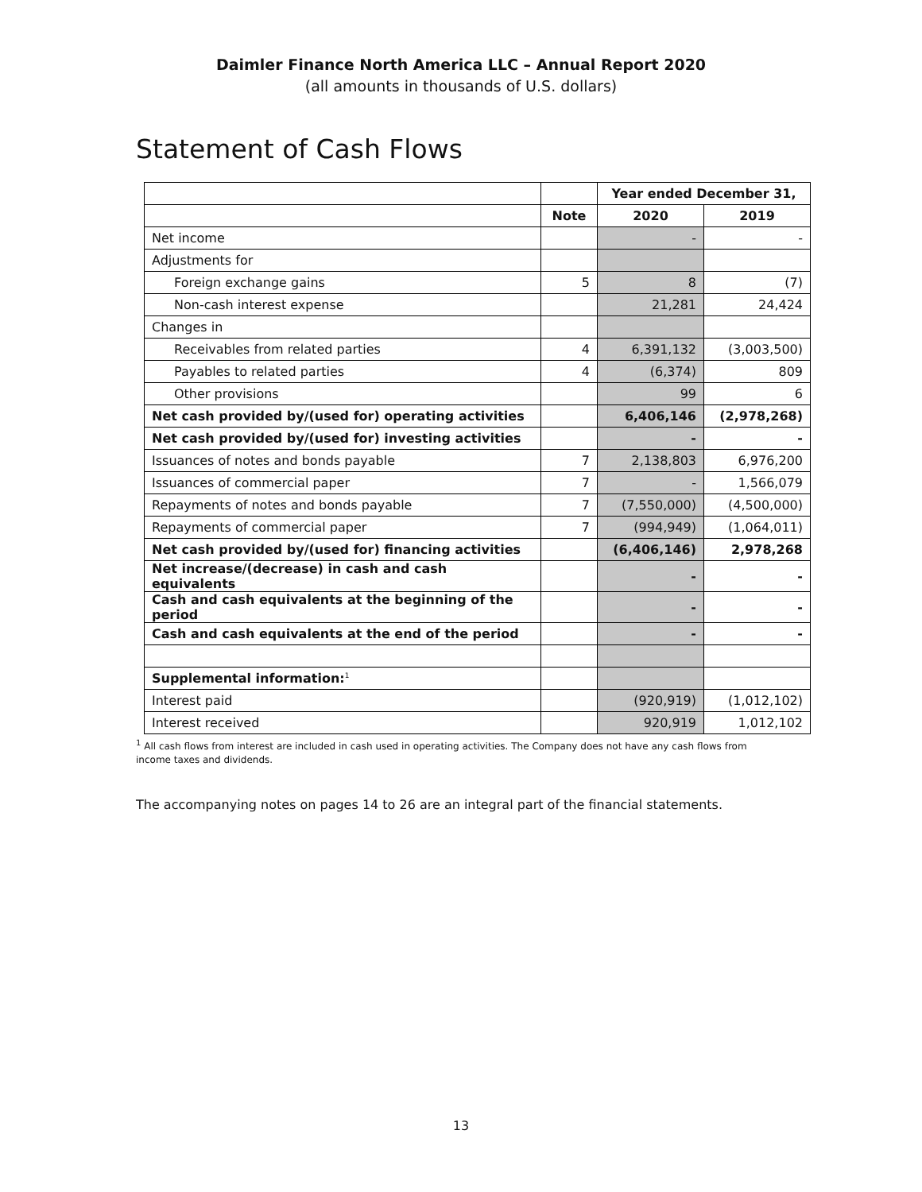Daimler Finance North America LLC – Annual Report 2020
(all amounts in thousands of U.S. dollars)
Statement of Cash Flows
| | | Year ended December 31, | |
| | Note | 2020 | 2019 |
| Net income | | - | - |
| Adjustments for | | | |
| Foreign exchange gains | 5 | 8 | (7) |
| Non-cash interest expense | | 21,281 | 24,424 |
| Changes in | | | |
| Receivables from related parties | 4 | 6,391,132 | (3,003,500) |
| Payables to related parties | 4 | (6,374) | 809 |
| Other provisions | | 99 | 6 |
| Net cash provided by/(used for) operating activities | | 6,406,146 | (2,978,268) |
| Net cash provided by/(used for) investing activities | | - | - |
| Issuances of notes and bonds payable | 7 | 2,138,803 | 6,976,200 |
| Issuances of commercial paper | 7 | - | 1,566,079 |
| Repayments of notes and bonds payable | 7 | (7,550,000) | (4,500,000) |
| Repayments of commercial paper | 7 | (994,949) | (1,064,011) |
| Net cash provided by/(used for) financing activities | | (6,406,146) | 2,978,268 |
| Net increase/(decrease) in cash and cash equivalents | | - | - |
| Cash and cash equivalents at the beginning of the period | | - | - |
| Cash and cash equivalents at the end of the period | | - | - |
| Supplemental information:<sup>1</sup> | | | |
| Interest paid | | (920,919) | (1,012,102) |
| Interest received | | 920,919 | 1,012,102 |
<sup>1</sup> All cash flows from interest are included in cash used in operating activities. The Company does not have any cash flows from income taxes and dividends.
The accompanying notes on pages 14 to 26 are an integral part of the financial statements.
13